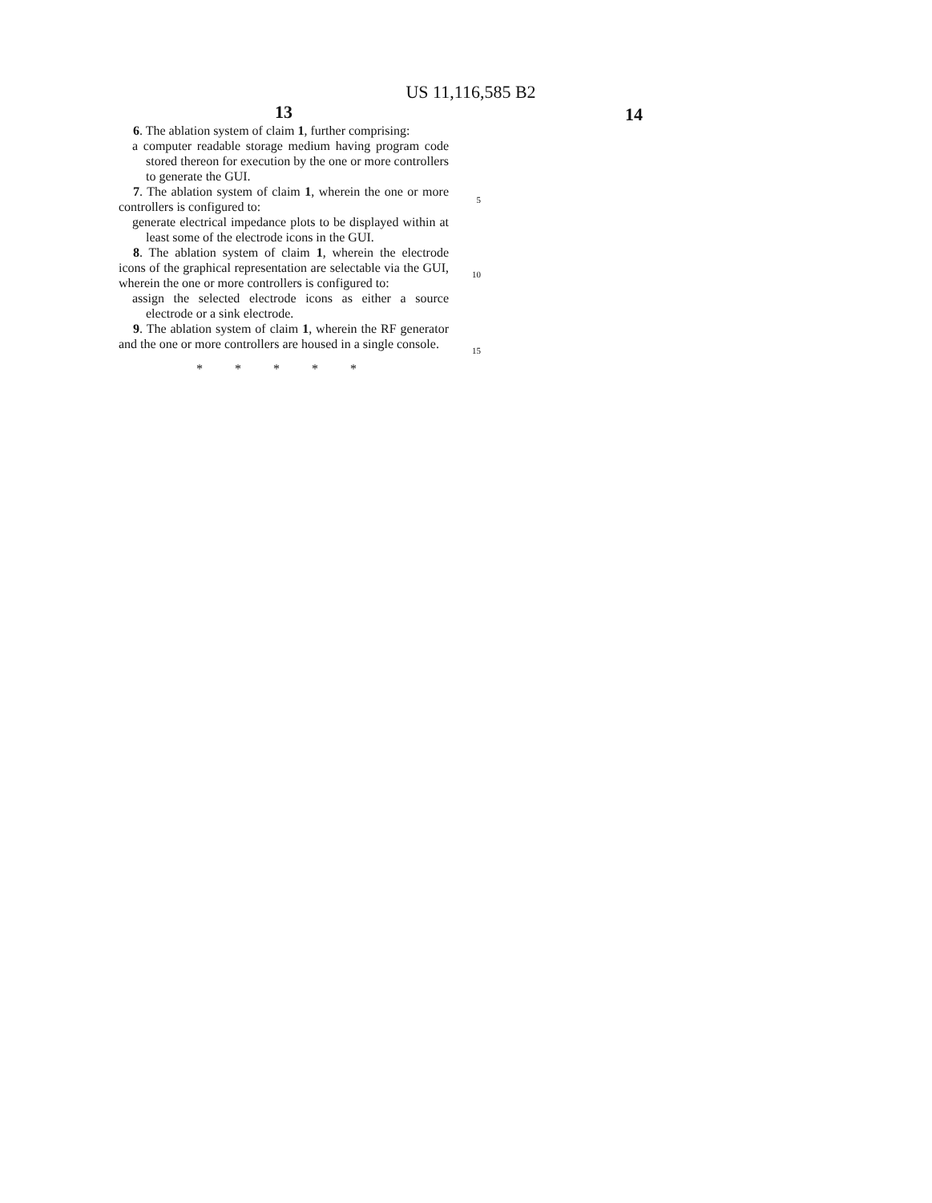US 11,116,585 B2
13
6. The ablation system of claim 1, further comprising:
a computer readable storage medium having program code stored thereon for execution by the one or more controllers to generate the GUI.
7. The ablation system of claim 1, wherein the one or more controllers is configured to:
5
generate electrical impedance plots to be displayed within at least some of the electrode icons in the GUI.
8. The ablation system of claim 1, wherein the electrode icons of the graphical representation are selectable via the GUI, wherein the one or more controllers is configured to:
10
assign the selected electrode icons as either a source electrode or a sink electrode.
9. The ablation system of claim 1, wherein the RF generator and the one or more controllers are housed in a single console.
15
* * * * *
14